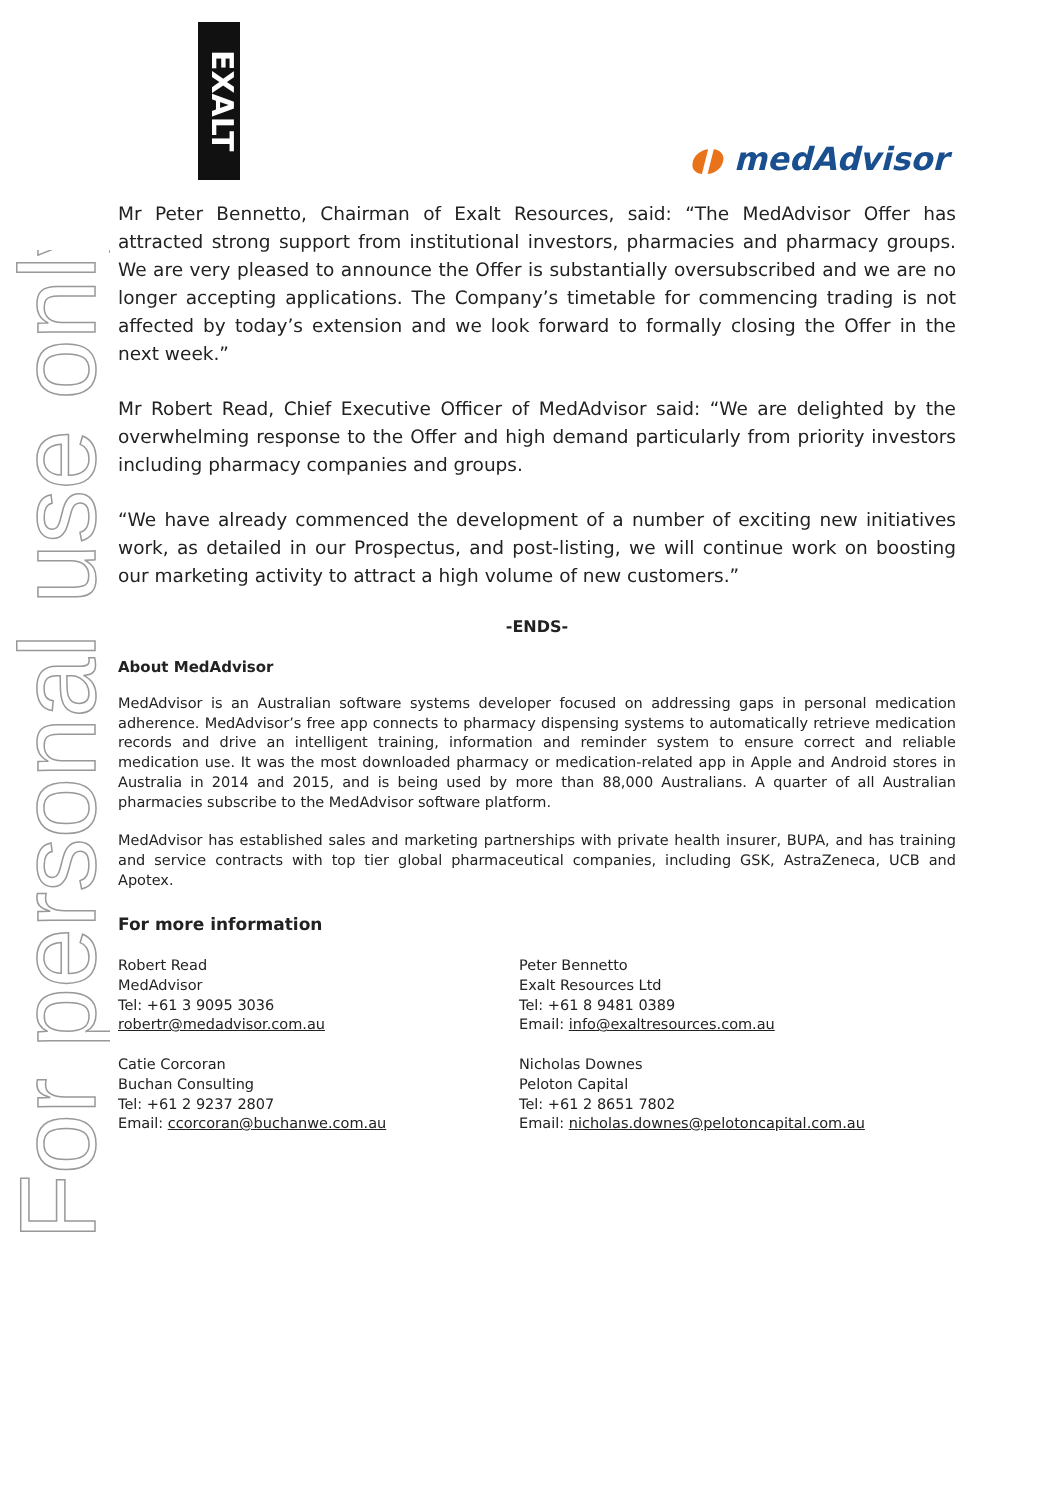For personal use only
EXALT
◖◗ medAdvisor
Mr Peter Bennetto, Chairman of Exalt Resources, said: “The MedAdvisor Offer has attracted strong support from institutional investors, pharmacies and pharmacy groups. We are very pleased to announce the Offer is substantially oversubscribed and we are no longer accepting applications. The Company’s timetable for commencing trading is not affected by today’s extension and we look forward to formally closing the Offer in the next week.”
Mr Robert Read, Chief Executive Officer of MedAdvisor said: “We are delighted by the overwhelming response to the Offer and high demand particularly from priority investors including pharmacy companies and groups.
“We have already commenced the development of a number of exciting new initiatives work, as detailed in our Prospectus, and post-listing, we will continue work on boosting our marketing activity to attract a high volume of new customers.”
-ENDS-
About MedAdvisor
MedAdvisor is an Australian software systems developer focused on addressing gaps in personal medication adherence. MedAdvisor’s free app connects to pharmacy dispensing systems to automatically retrieve medication records and drive an intelligent training, information and reminder system to ensure correct and reliable medication use. It was the most downloaded pharmacy or medication-related app in Apple and Android stores in Australia in 2014 and 2015, and is being used by more than 88,000 Australians. A quarter of all Australian pharmacies subscribe to the MedAdvisor software platform.
MedAdvisor has established sales and marketing partnerships with private health insurer, BUPA, and has training and service contracts with top tier global pharmaceutical companies, including GSK, AstraZeneca, UCB and Apotex.
For more information
Robert Read
MedAdvisor
Tel: +61 3 9095 3036
robertr@medadvisor.com.au
Peter Bennetto
Exalt Resources Ltd
Tel: +61 8 9481 0389
Email: info@exaltresources.com.au
Catie Corcoran
Buchan Consulting
Tel: +61 2 9237 2807
Email: ccorcoran@buchanwe.com.au
Nicholas Downes
Peloton Capital
Tel: +61 2 8651 7802
Email: nicholas.downes@pelotoncapital.com.au